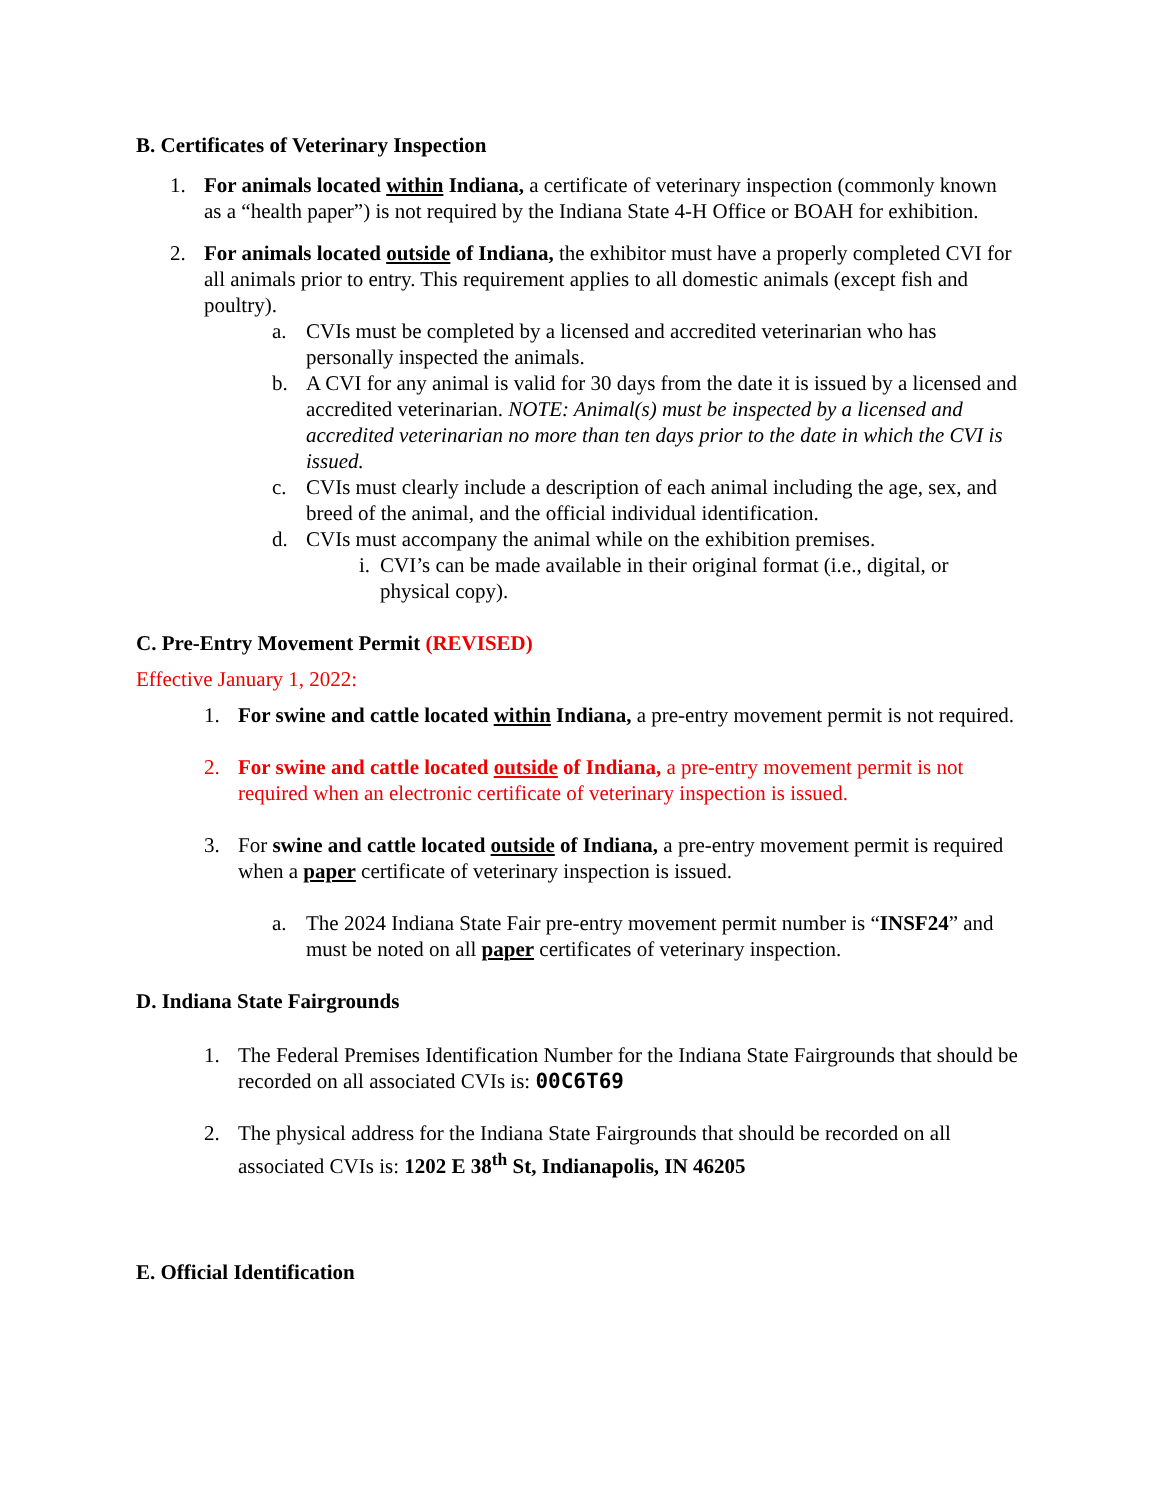B. Certificates of Veterinary Inspection
1. For animals located within Indiana, a certificate of veterinary inspection (commonly known as a “health paper”) is not required by the Indiana State 4-H Office or BOAH for exhibition.
2. For animals located outside of Indiana, the exhibitor must have a properly completed CVI for all animals prior to entry. This requirement applies to all domestic animals (except fish and poultry).
a. CVIs must be completed by a licensed and accredited veterinarian who has personally inspected the animals.
b. A CVI for any animal is valid for 30 days from the date it is issued by a licensed and accredited veterinarian. NOTE: Animal(s) must be inspected by a licensed and accredited veterinarian no more than ten days prior to the date in which the CVI is issued.
c. CVIs must clearly include a description of each animal including the age, sex, and breed of the animal, and the official individual identification.
d. CVIs must accompany the animal while on the exhibition premises.
i. CVI’s can be made available in their original format (i.e., digital, or physical copy).
C. Pre-Entry Movement Permit (REVISED)
Effective January 1, 2022:
1. For swine and cattle located within Indiana, a pre-entry movement permit is not required.
2. For swine and cattle located outside of Indiana, a pre-entry movement permit is not required when an electronic certificate of veterinary inspection is issued.
3. For swine and cattle located outside of Indiana, a pre-entry movement permit is required when a paper certificate of veterinary inspection is issued.
a. The 2024 Indiana State Fair pre-entry movement permit number is “INSF24” and must be noted on all paper certificates of veterinary inspection.
D. Indiana State Fairgrounds
1. The Federal Premises Identification Number for the Indiana State Fairgrounds that should be recorded on all associated CVIs is: 00C6T69
2. The physical address for the Indiana State Fairgrounds that should be recorded on all associated CVIs is: 1202 E 38<sup>th</sup> St, Indianapolis, IN 46205
E. Official Identification